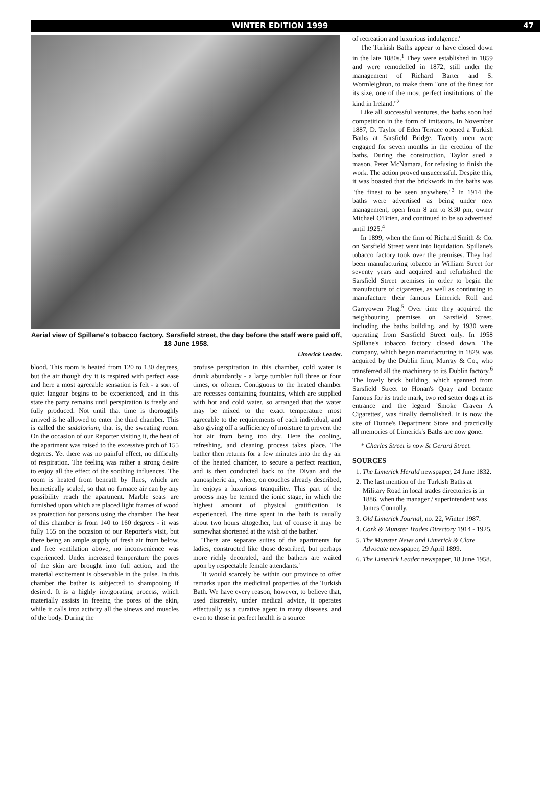WINTER EDITION 1999 47
Aerial view of Spillane's tobacco factory, Sarsfield street, the day before the staff were paid off, 18 June 1958.
Limerick Leader.
blood. This room is heated from 120 to 130 degrees, but the air though dry it is respired with perfect ease and here a most agreeable sensation is felt - a sort of quiet langour begins to be experienced, and in this state the party remains until perspiration is freely and fully produced. Not until that time is thoroughly arrived is he allowed to enter the third chamber. This is called the sudalorium, that is, the sweating room. On the occasion of our Reporter visiting it, the heat of the apartment was raised to the excessive pitch of 155 degrees. Yet there was no painful effect, no difficulty of respiration. The feeling was rather a strong desire to enjoy all the effect of the soothing influences. The room is heated from beneath by flues, which are hermetically sealed, so that no furnace air can by any possibility reach the apartment. Marble seats are furnished upon which are placed light frames of wood as protection for persons using the chamber. The heat of this chamber is from 140 to 160 degrees - it was fully 155 on the occasion of our Reporter's visit, but there being an ample supply of fresh air from below, and free ventilation above, no inconvenience was experienced. Under increased temperature the pores of the skin are brought into full action, and the material excitement is observable in the pulse. In this chamber the bather is subjected to shampooing if desired. It is a highly invigorating process, which materially assists in freeing the pores of the skin, while it calls into activity all the sinews and muscles of the body. During the
profuse perspiration in this chamber, cold water is drunk abundantly - a large tumbler full three or four times, or oftener. Contiguous to the heated chamber are recesses containing fountains, which are supplied with hot and cold water, so arranged that the water may be mixed to the exact temperature most agreeable to the requirements of each individual, and also giving off a sufficiency of moisture to prevent the hot air from being too dry. Here the cooling, refreshing, and cleaning process takes place. The bather then returns for a few minutes into the dry air of the heated chamber, to secure a perfect reaction, and is then conducted back to the Divan and the atmospheric air, where, on couches already described, he enjoys a luxurious tranquility. This part of the process may be termed the ionic stage, in which the highest amount of physical gratification is experienced. The time spent in the bath is usually about two hours altogether, but of course it may be somewhat shortened at the wish of the bather.'
'There are separate suites of the apartments for ladies, constructed like those described, but perhaps more richly decorated, and the bathers are waited upon by respectable female attendants.'
'It would scarcely be within our province to offer remarks upon the medicinal properties of the Turkish Bath. We have every reason, however, to believe that, used discretely, under medical advice, it operates effectually as a curative agent in many diseases, and even to those in perfect health is a source
of recreation and luxurious indulgence.'
The Turkish Baths appear to have closed down in the late 1880s.<sup>1</sup> They were established in 1859 and were remodelled in 1872, still under the management of Richard Barter and S. Wormleighton, to make them "one of the finest for its size, one of the most perfect institutions of the kind in Ireland."<sup>2</sup>
Like all successful ventures, the baths soon had competition in the form of imitators. In November 1887, D. Taylor of Eden Terrace opened a Turkish Baths at Sarsfield Bridge. Twenty men were engaged for seven months in the erection of the baths. During the construction, Taylor sued a mason, Peter McNamara, for refusing to finish the work. The action proved unsuccessful. Despite this, it was boasted that the brickwork in the baths was "the finest to be seen anywhere."<sup>3</sup> In 1914 the baths were advertised as being under new management, open from 8 am to 8.30 pm, owner Michael O'Brien, and continued to be so advertised until 1925.<sup>4</sup>
In 1899, when the firm of Richard Smith & Co. on Sarsfield Street went into liquidation, Spillane's tobacco factory took over the premises. They had been manufacturing tobacco in William Street for seventy years and acquired and refurbished the Sarsfield Street premises in order to begin the manufacture of cigarettes, as well as continuing to manufacture their famous Limerick Roll and Garryowen Plug.<sup>5</sup> Over time they acquired the neighbouring premises on Sarsfield Street, including the baths building, and by 1930 were operating from Sarsfield Street only. In 1958 Spillane's tobacco factory closed down. The company, which began manufacturing in 1829, was acquired by the Dublin firm, Murray & Co., who transferred all the machinery to its Dublin factory.<sup>6</sup> The lovely brick building, which spanned from Sarsfield Street to Honan's Quay and became famous for its trade mark, two red setter dogs at its entrance and the legend 'Smoke Craven A Cigarettes', was finally demolished. It is now the site of Dunne's Department Store and practically all memories of Limerick's Baths are now gone.
* Charles Street is now St Gerard Street.
SOURCES
1. The Limerick Herald newspaper, 24 June 1832.
2. The last mention of the Turkish Baths at Military Road in local trades directories is in 1886, when the manager / superintendent was James Connolly.
3. Old Limerick Journal, no. 22, Winter 1987.
4. Cork & Munster Trades Directory 1914 - 1925.
5. The Munster News and Limerick & Clare Advocate newspaper, 29 April 1899.
6. The Limerick Leader newspaper, 18 June 1958.